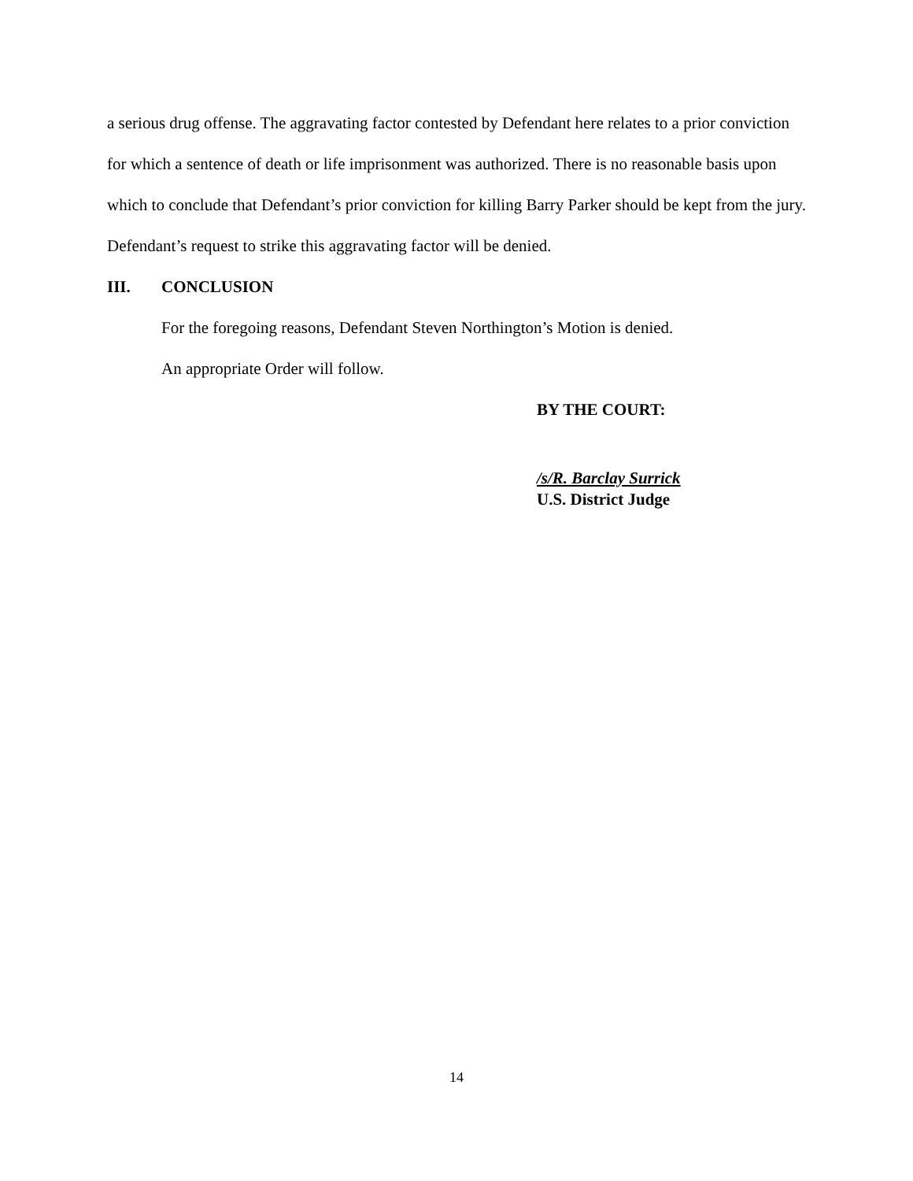a serious drug offense. The aggravating factor contested by Defendant here relates to a prior conviction for which a sentence of death or life imprisonment was authorized. There is no reasonable basis upon which to conclude that Defendant’s prior conviction for killing Barry Parker should be kept from the jury. Defendant’s request to strike this aggravating factor will be denied.
III. CONCLUSION
For the foregoing reasons, Defendant Steven Northington’s Motion is denied.
An appropriate Order will follow.
BY THE COURT:
/s/R. Barclay Surrick
U.S. District Judge
14